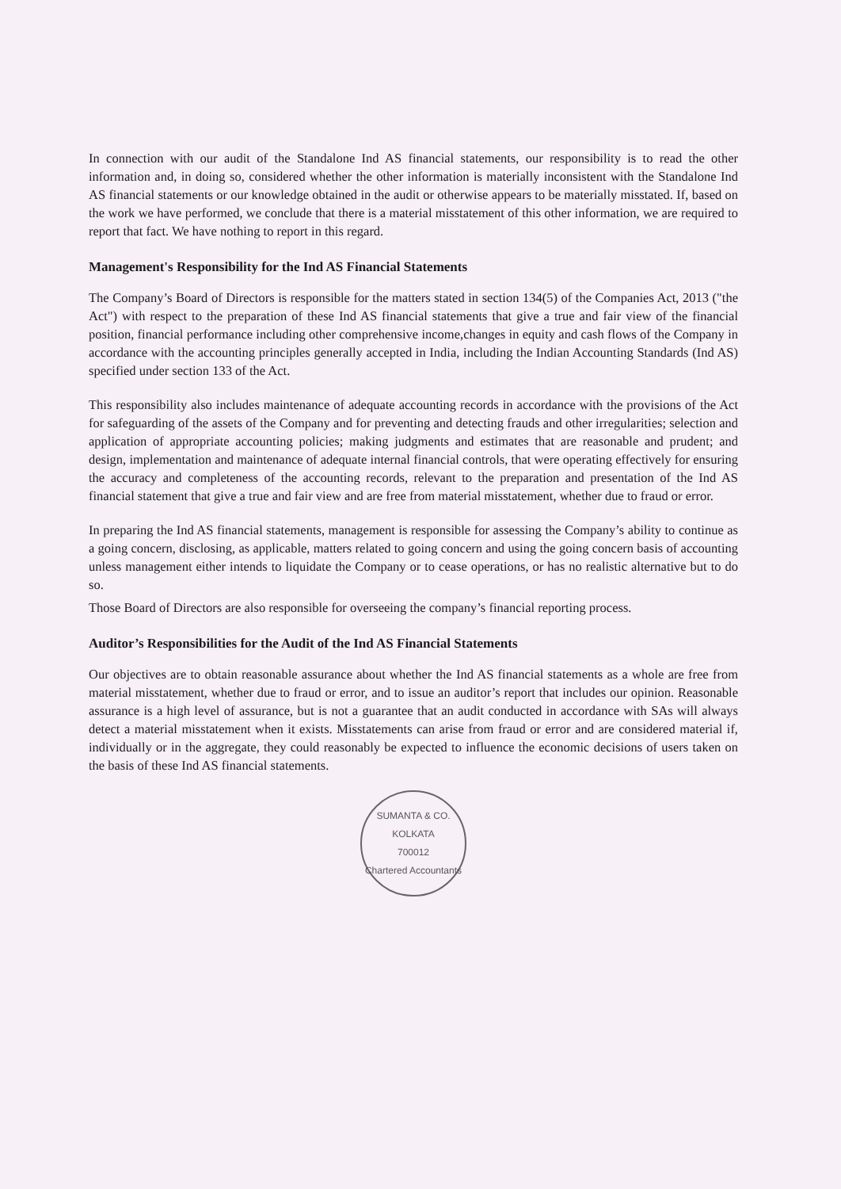In connection with our audit of the Standalone Ind AS financial statements, our responsibility is to read the other information and, in doing so, considered whether the other information is materially inconsistent with the Standalone Ind AS financial statements or our knowledge obtained in the audit or otherwise appears to be materially misstated. If, based on the work we have performed, we conclude that there is a material misstatement of this other information, we are required to report that fact. We have nothing to report in this regard.
Management's Responsibility for the Ind AS Financial Statements
The Company’s Board of Directors is responsible for the matters stated in section 134(5) of the Companies Act, 2013 ("the Act") with respect to the preparation of these Ind AS financial statements that give a true and fair view of the financial position, financial performance including other comprehensive income,changes in equity and cash flows of the Company in accordance with the accounting principles generally accepted in India, including the Indian Accounting Standards (Ind AS) specified under section 133 of the Act.
This responsibility also includes maintenance of adequate accounting records in accordance with the provisions of the Act for safeguarding of the assets of the Company and for preventing and detecting frauds and other irregularities; selection and application of appropriate accounting policies; making judgments and estimates that are reasonable and prudent; and design, implementation and maintenance of adequate internal financial controls, that were operating effectively for ensuring the accuracy and completeness of the accounting records, relevant to the preparation and presentation of the Ind AS financial statement that give a true and fair view and are free from material misstatement, whether due to fraud or error.
In preparing the Ind AS financial statements, management is responsible for assessing the Company’s ability to continue as a going concern, disclosing, as applicable, matters related to going concern and using the going concern basis of accounting unless management either intends to liquidate the Company or to cease operations, or has no realistic alternative but to do so.
Those Board of Directors are also responsible for overseeing the company’s financial reporting process.
Auditor’s Responsibilities for the Audit of the Ind AS Financial Statements
Our objectives are to obtain reasonable assurance about whether the Ind AS financial statements as a whole are free from material misstatement, whether due to fraud or error, and to issue an auditor’s report that includes our opinion. Reasonable assurance is a high level of assurance, but is not a guarantee that an audit conducted in accordance with SAs will always detect a material misstatement when it exists. Misstatements can arise from fraud or error and are considered material if, individually or in the aggregate, they could reasonably be expected to influence the economic decisions of users taken on the basis of these Ind AS financial statements.
SUMANTA & CO.
KOLKATA
700012
Chartered Accountants